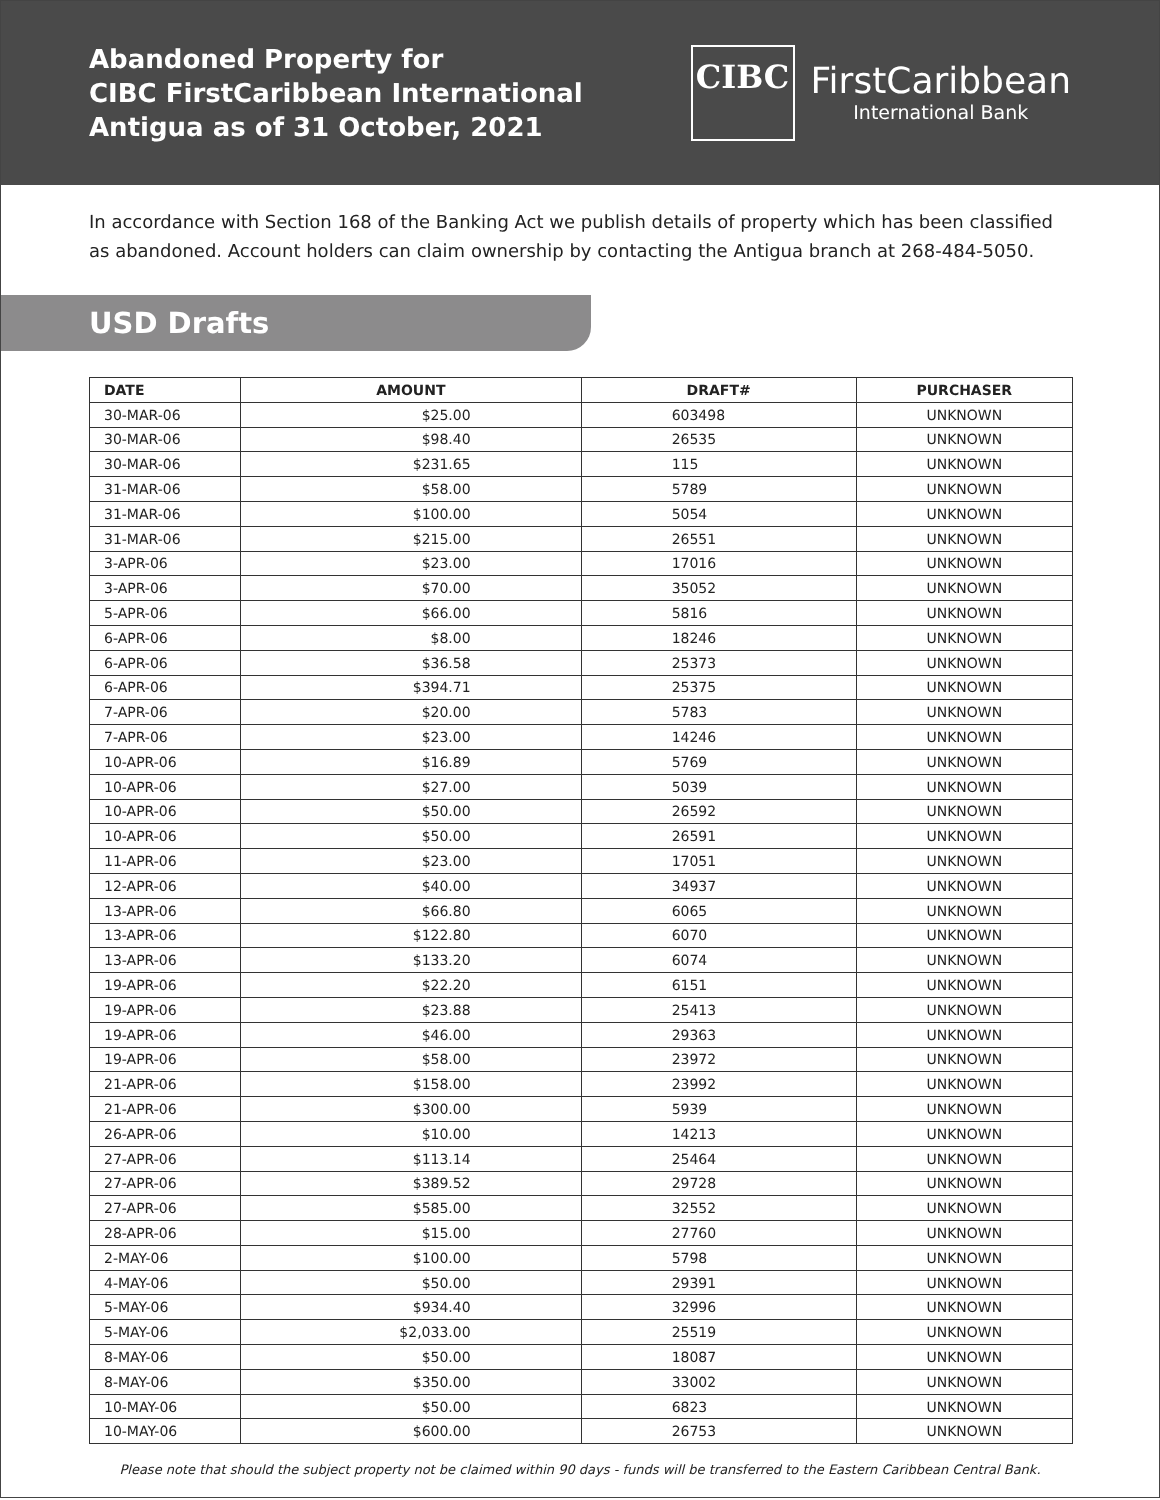Abandoned Property for
CIBC FirstCaribbean International
Antigua as of 31 October, 2021
CIBC
FirstCaribbean
International Bank
In accordance with Section 168 of the Banking Act we publish details of property which has been classified as abandoned. Account holders can claim ownership by contacting the Antigua branch at 268-484-5050.
USD Drafts
| DATE | AMOUNT | DRAFT# | PURCHASER |
| --- | --- | --- | --- |
| 30-MAR-06 | $25.00 | 603498 | UNKNOWN |
| 30-MAR-06 | $98.40 | 26535 | UNKNOWN |
| 30-MAR-06 | $231.65 | 115 | UNKNOWN |
| 31-MAR-06 | $58.00 | 5789 | UNKNOWN |
| 31-MAR-06 | $100.00 | 5054 | UNKNOWN |
| 31-MAR-06 | $215.00 | 26551 | UNKNOWN |
| 3-APR-06 | $23.00 | 17016 | UNKNOWN |
| 3-APR-06 | $70.00 | 35052 | UNKNOWN |
| 5-APR-06 | $66.00 | 5816 | UNKNOWN |
| 6-APR-06 | $8.00 | 18246 | UNKNOWN |
| 6-APR-06 | $36.58 | 25373 | UNKNOWN |
| 6-APR-06 | $394.71 | 25375 | UNKNOWN |
| 7-APR-06 | $20.00 | 5783 | UNKNOWN |
| 7-APR-06 | $23.00 | 14246 | UNKNOWN |
| 10-APR-06 | $16.89 | 5769 | UNKNOWN |
| 10-APR-06 | $27.00 | 5039 | UNKNOWN |
| 10-APR-06 | $50.00 | 26592 | UNKNOWN |
| 10-APR-06 | $50.00 | 26591 | UNKNOWN |
| 11-APR-06 | $23.00 | 17051 | UNKNOWN |
| 12-APR-06 | $40.00 | 34937 | UNKNOWN |
| 13-APR-06 | $66.80 | 6065 | UNKNOWN |
| 13-APR-06 | $122.80 | 6070 | UNKNOWN |
| 13-APR-06 | $133.20 | 6074 | UNKNOWN |
| 19-APR-06 | $22.20 | 6151 | UNKNOWN |
| 19-APR-06 | $23.88 | 25413 | UNKNOWN |
| 19-APR-06 | $46.00 | 29363 | UNKNOWN |
| 19-APR-06 | $58.00 | 23972 | UNKNOWN |
| 21-APR-06 | $158.00 | 23992 | UNKNOWN |
| 21-APR-06 | $300.00 | 5939 | UNKNOWN |
| 26-APR-06 | $10.00 | 14213 | UNKNOWN |
| 27-APR-06 | $113.14 | 25464 | UNKNOWN |
| 27-APR-06 | $389.52 | 29728 | UNKNOWN |
| 27-APR-06 | $585.00 | 32552 | UNKNOWN |
| 28-APR-06 | $15.00 | 27760 | UNKNOWN |
| 2-MAY-06 | $100.00 | 5798 | UNKNOWN |
| 4-MAY-06 | $50.00 | 29391 | UNKNOWN |
| 5-MAY-06 | $934.40 | 32996 | UNKNOWN |
| 5-MAY-06 | $2,033.00 | 25519 | UNKNOWN |
| 8-MAY-06 | $50.00 | 18087 | UNKNOWN |
| 8-MAY-06 | $350.00 | 33002 | UNKNOWN |
| 10-MAY-06 | $50.00 | 6823 | UNKNOWN |
| 10-MAY-06 | $600.00 | 26753 | UNKNOWN |
Please note that should the subject property not be claimed within 90 days - funds will be transferred to the Eastern Caribbean Central Bank.